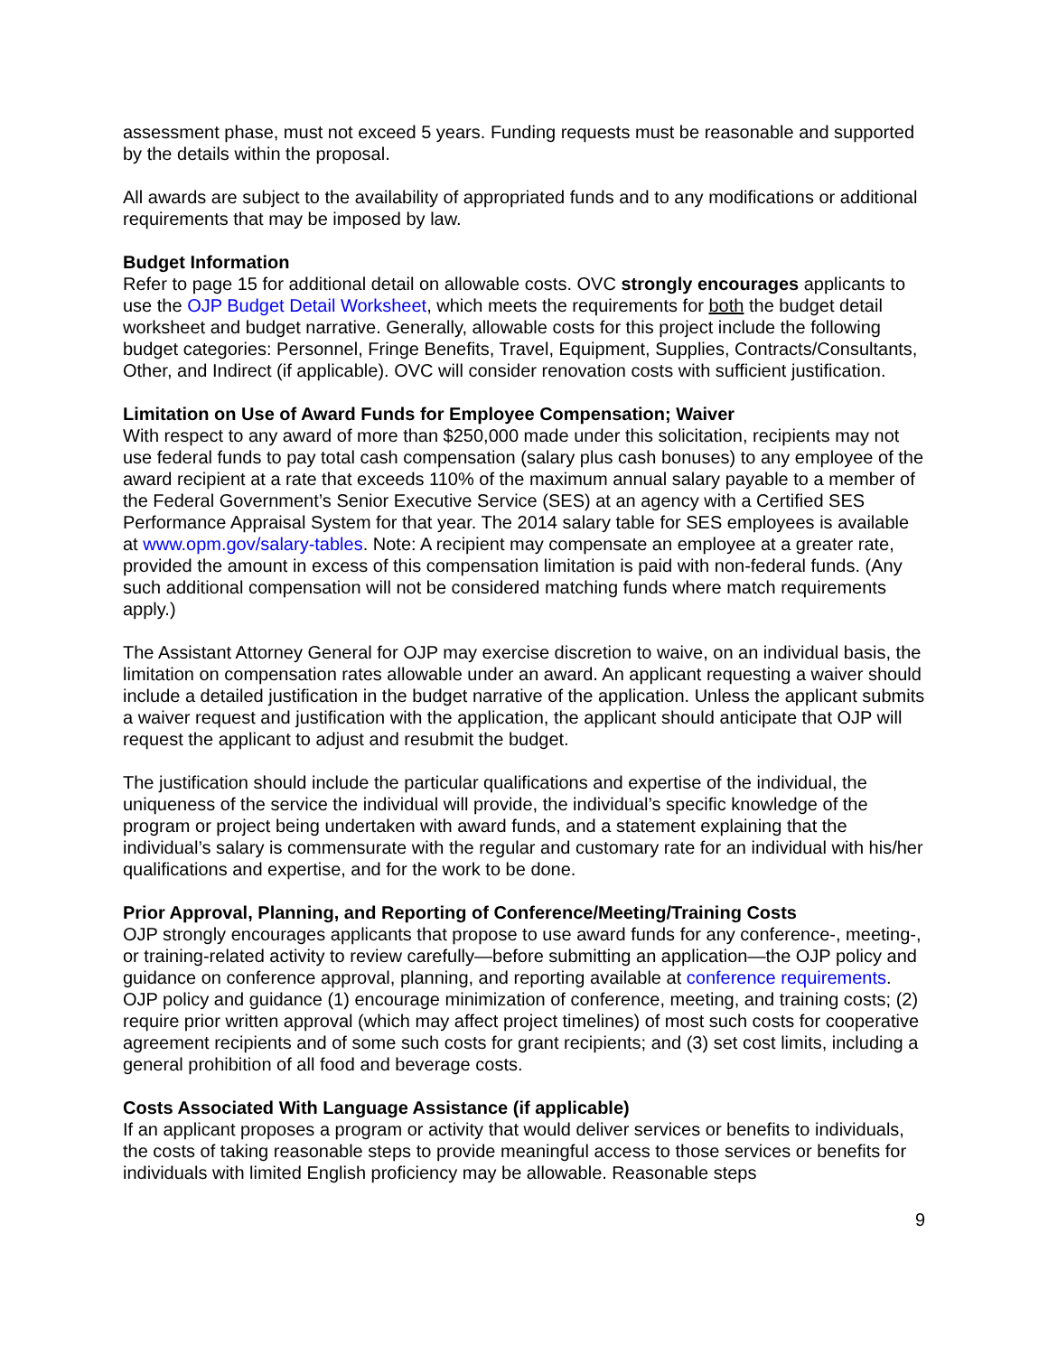assessment phase, must not exceed 5 years. Funding requests must be reasonable and supported by the details within the proposal.
All awards are subject to the availability of appropriated funds and to any modifications or additional requirements that may be imposed by law.
Budget Information
Refer to page 15 for additional detail on allowable costs. OVC strongly encourages applicants to use the OJP Budget Detail Worksheet, which meets the requirements for both the budget detail worksheet and budget narrative. Generally, allowable costs for this project include the following budget categories: Personnel, Fringe Benefits, Travel, Equipment, Supplies, Contracts/Consultants, Other, and Indirect (if applicable). OVC will consider renovation costs with sufficient justification.
Limitation on Use of Award Funds for Employee Compensation; Waiver
With respect to any award of more than $250,000 made under this solicitation, recipients may not use federal funds to pay total cash compensation (salary plus cash bonuses) to any employee of the award recipient at a rate that exceeds 110% of the maximum annual salary payable to a member of the Federal Government’s Senior Executive Service (SES) at an agency with a Certified SES Performance Appraisal System for that year. The 2014 salary table for SES employees is available at www.opm.gov/salary-tables. Note: A recipient may compensate an employee at a greater rate, provided the amount in excess of this compensation limitation is paid with non-federal funds. (Any such additional compensation will not be considered matching funds where match requirements apply.)
The Assistant Attorney General for OJP may exercise discretion to waive, on an individual basis, the limitation on compensation rates allowable under an award. An applicant requesting a waiver should include a detailed justification in the budget narrative of the application. Unless the applicant submits a waiver request and justification with the application, the applicant should anticipate that OJP will request the applicant to adjust and resubmit the budget.
The justification should include the particular qualifications and expertise of the individual, the uniqueness of the service the individual will provide, the individual’s specific knowledge of the program or project being undertaken with award funds, and a statement explaining that the individual’s salary is commensurate with the regular and customary rate for an individual with his/her qualifications and expertise, and for the work to be done.
Prior Approval, Planning, and Reporting of Conference/Meeting/Training Costs
OJP strongly encourages applicants that propose to use award funds for any conference-, meeting-, or training-related activity to review carefully—before submitting an application—the OJP policy and guidance on conference approval, planning, and reporting available at conference requirements. OJP policy and guidance (1) encourage minimization of conference, meeting, and training costs; (2) require prior written approval (which may affect project timelines) of most such costs for cooperative agreement recipients and of some such costs for grant recipients; and (3) set cost limits, including a general prohibition of all food and beverage costs.
Costs Associated With Language Assistance (if applicable)
If an applicant proposes a program or activity that would deliver services or benefits to individuals, the costs of taking reasonable steps to provide meaningful access to those services or benefits for individuals with limited English proficiency may be allowable. Reasonable steps
9